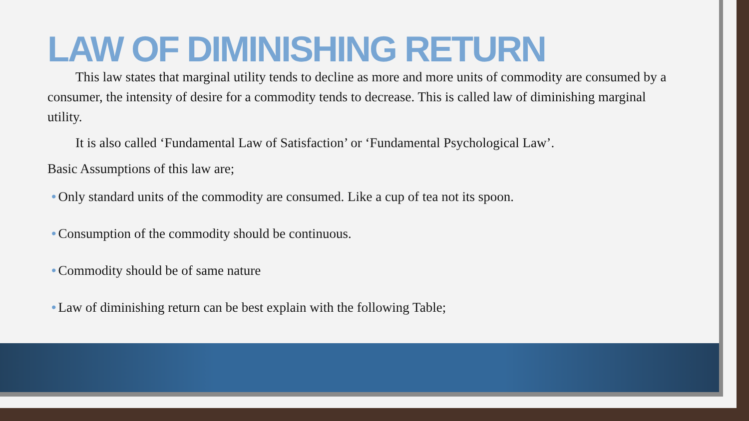LAW OF DIMINISHING RETURN
This law states that marginal utility tends to decline as more and more units of commodity are consumed by a consumer, the intensity of desire for a commodity tends to decrease. This is called law of diminishing marginal utility.
It is also called ‘Fundamental Law of Satisfaction’ or ‘Fundamental Psychological Law’.
Basic Assumptions of this law are;
• Only standard units of the commodity are consumed. Like a cup of tea not its spoon.
• Consumption of the commodity should be continuous.
• Commodity should be of same nature
• Law of diminishing return can be best explain with the following Table;